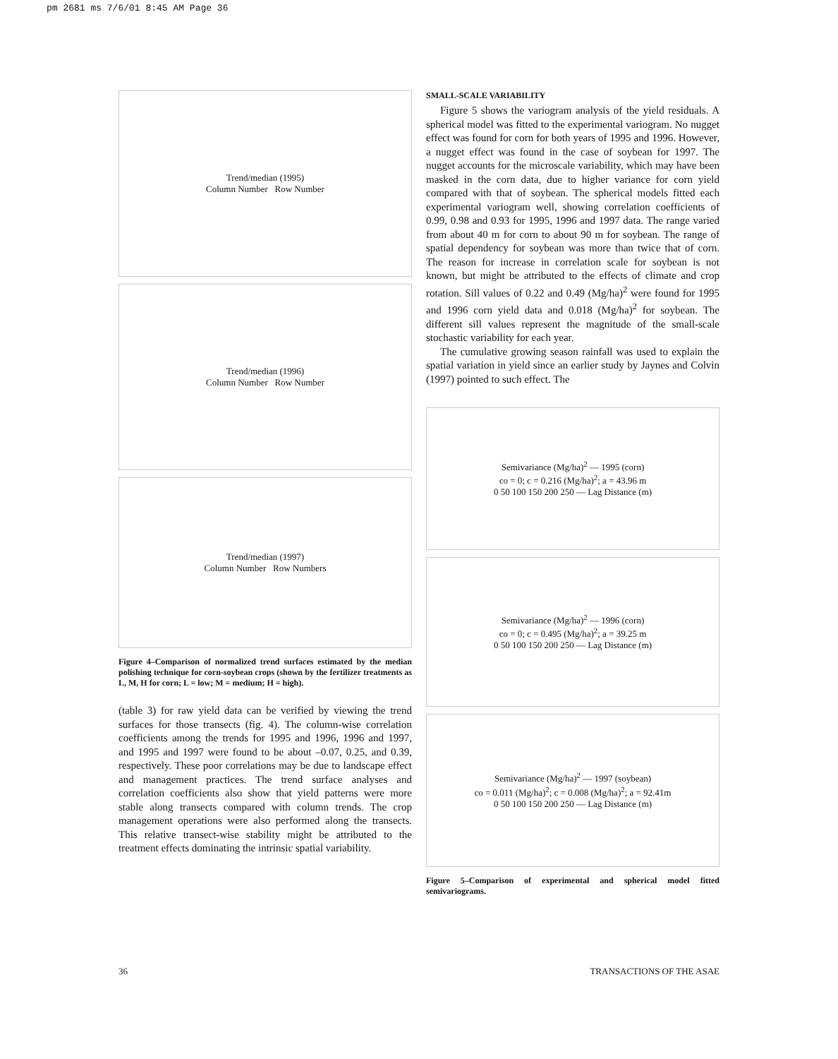pm 2681 ms 7/6/01 8:45 AM Page 36
Trend/median (1995)
Column Number Row Number
Trend/median (1996)
Column Number Row Number
Trend/median (1997)
Column Number Row Numbers
Figure 4–Comparison of normalized trend surfaces estimated by the median polishing technique for corn-soybean crops (shown by the fertilizer treatments as L, M, H for corn; L = low; M = medium; H = high).
(table 3) for raw yield data can be verified by viewing the trend surfaces for those transects (fig. 4). The column-wise correlation coefficients among the trends for 1995 and 1996, 1996 and 1997, and 1995 and 1997 were found to be about –0.07, 0.25, and 0.39, respectively. These poor correlations may be due to landscape effect and management practices. The trend surface analyses and correlation coefficients also show that yield patterns were more stable along transects compared with column trends. The crop management operations were also performed along the transects. This relative transect-wise stability might be attributed to the treatment effects dominating the intrinsic spatial variability.
SMALL-SCALE VARIABILITY
Figure 5 shows the variogram analysis of the yield residuals. A spherical model was fitted to the experimental variogram. No nugget effect was found for corn for both years of 1995 and 1996. However, a nugget effect was found in the case of soybean for 1997. The nugget accounts for the microscale variability, which may have been masked in the corn data, due to higher variance for corn yield compared with that of soybean. The spherical models fitted each experimental variogram well, showing correlation coefficients of 0.99, 0.98 and 0.93 for 1995, 1996 and 1997 data. The range varied from about 40 m for corn to about 90 m for soybean. The range of spatial dependency for soybean was more than twice that of corn. The reason for increase in correlation scale for soybean is not known, but might be attributed to the effects of climate and crop rotation. Sill values of 0.22 and 0.49 (Mg/ha)<sup>2</sup> were found for 1995 and 1996 corn yield data and 0.018 (Mg/ha)<sup>2</sup> for soybean. The different sill values represent the magnitude of the small-scale stochastic variability for each year.
The cumulative growing season rainfall was used to explain the spatial variation in yield since an earlier study by Jaynes and Colvin (1997) pointed to such effect. The
Semivariance (Mg/ha)<sup>2</sup> — 1995 (corn)
co = 0; c = 0.216 (Mg/ha)<sup>2</sup>; a = 43.96 m
0 50 100 150 200 250 — Lag Distance (m)
Semivariance (Mg/ha)<sup>2</sup> — 1996 (corn)
co = 0; c = 0.495 (Mg/ha)<sup>2</sup>; a = 39.25 m
0 50 100 150 200 250 — Lag Distance (m)
Semivariance (Mg/ha)<sup>2</sup> — 1997 (soybean)
co = 0.011 (Mg/ha)<sup>2</sup>; c = 0.008 (Mg/ha)<sup>2</sup>; a = 92.41m
0 50 100 150 200 250 — Lag Distance (m)
Figure 5–Comparison of experimental and spherical model fitted semivariograms.
36 TRANSACTIONS OF THE ASAE